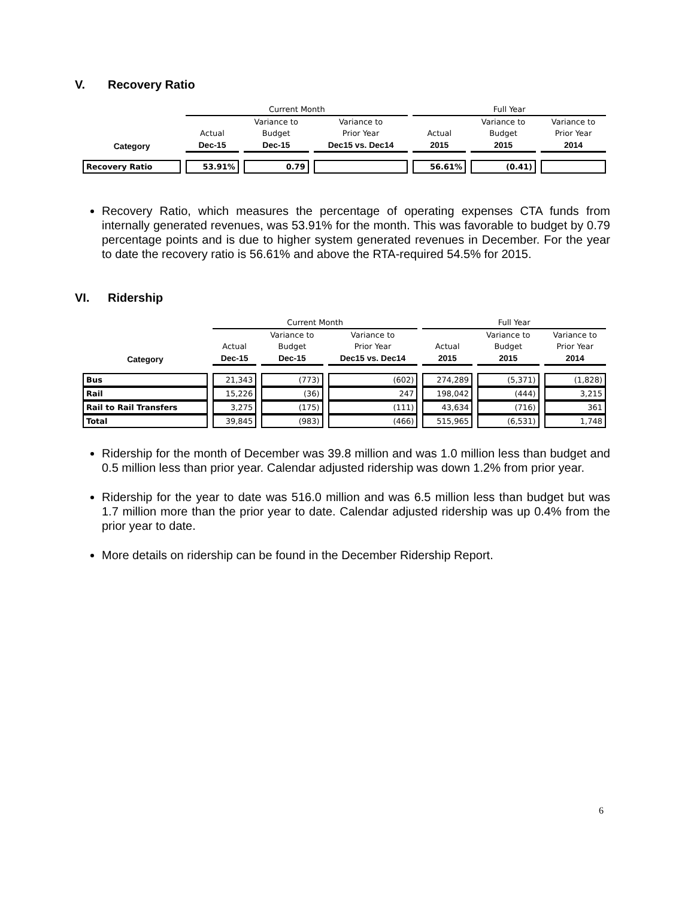V. Recovery Ratio
| | Current Month | | | Full Year | | |
| | | Variance to | Variance to | | Variance to | Variance to |
| | Actual | Budget | Prior Year | Actual | Budget | Prior Year |
| Category | Dec-15 | Dec-15 | Dec15 vs. Dec14 | 2015 | 2015 | 2014 |
| Recovery Ratio | 53.91% | 0.79 | | 56.61% | (0.41) | |
Recovery Ratio, which measures the percentage of operating expenses CTA funds from internally generated revenues, was 53.91% for the month. This was favorable to budget by 0.79 percentage points and is due to higher system generated revenues in December. For the year to date the recovery ratio is 56.61% and above the RTA-required 54.5% for 2015.
VI. Ridership
| | Current Month | | | Full Year | | |
| | | Variance to | Variance to | | Variance to | Variance to |
| | Actual | Budget | Prior Year | Actual | Budget | Prior Year |
| Category | Dec-15 | Dec-15 | Dec15 vs. Dec14 | 2015 | 2015 | 2014 |
| Bus | 21,343 | (773) | (602) | 274,289 | (5,371) | (1,828) |
| Rail | 15,226 | (36) | 247 | 198,042 | (444) | 3,215 |
| Rail to Rail Transfers | 3,275 | (175) | (111) | 43,634 | (716) | 361 |
| Total | 39,845 | (983) | (466) | 515,965 | (6,531) | 1,748 |
Ridership for the month of December was 39.8 million and was 1.0 million less than budget and 0.5 million less than prior year. Calendar adjusted ridership was down 1.2% from prior year.
Ridership for the year to date was 516.0 million and was 6.5 million less than budget but was 1.7 million more than the prior year to date. Calendar adjusted ridership was up 0.4% from the prior year to date.
More details on ridership can be found in the December Ridership Report.
6